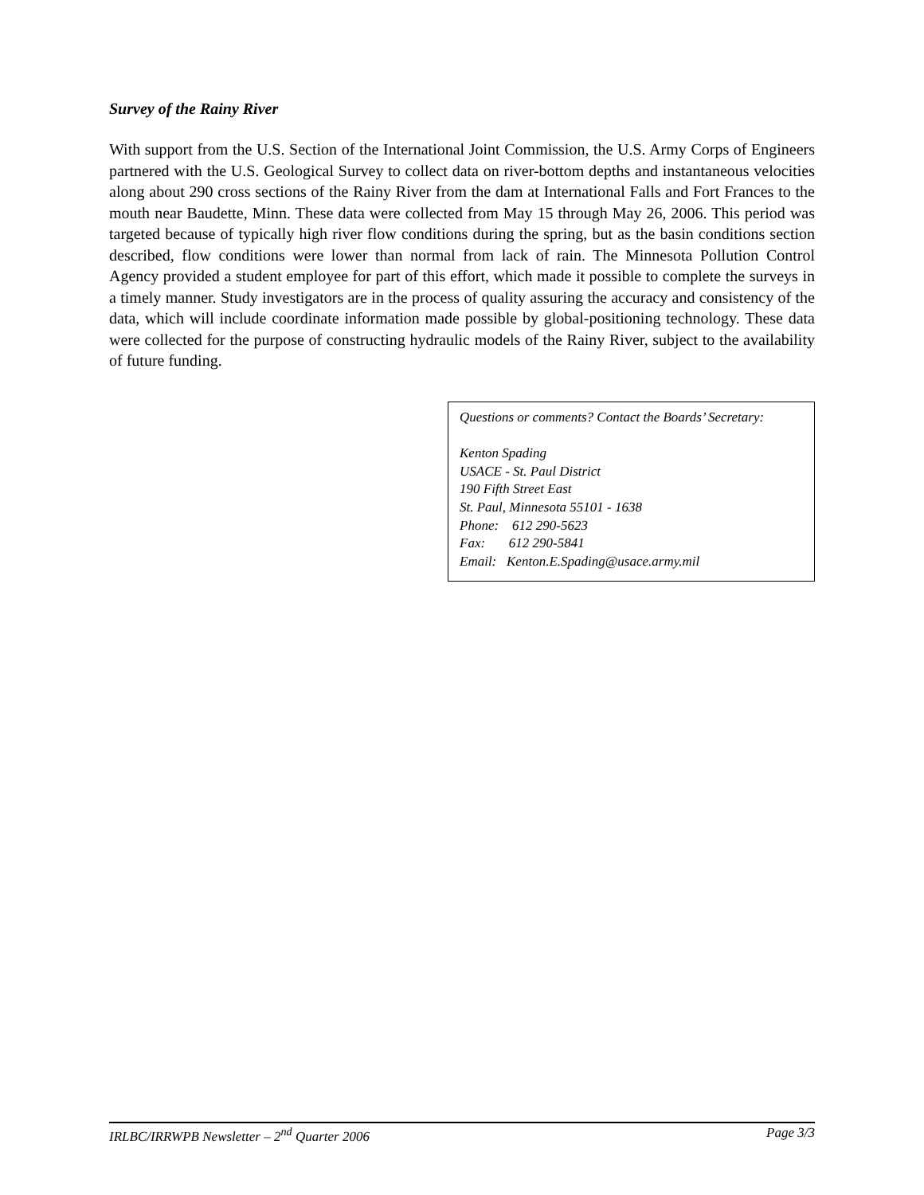Survey of the Rainy River
With support from the U.S. Section of the International Joint Commission, the U.S. Army Corps of Engineers partnered with the U.S. Geological Survey to collect data on river-bottom depths and instantaneous velocities along about 290 cross sections of the Rainy River from the dam at International Falls and Fort Frances to the mouth near Baudette, Minn. These data were collected from May 15 through May 26, 2006. This period was targeted because of typically high river flow conditions during the spring, but as the basin conditions section described, flow conditions were lower than normal from lack of rain. The Minnesota Pollution Control Agency provided a student employee for part of this effort, which made it possible to complete the surveys in a timely manner. Study investigators are in the process of quality assuring the accuracy and consistency of the data, which will include coordinate information made possible by global-positioning technology. These data were collected for the purpose of constructing hydraulic models of the Rainy River, subject to the availability of future funding.
Questions or comments? Contact the Boards’ Secretary:
Kenton Spading
USACE - St. Paul District
190 Fifth Street East
St. Paul, Minnesota 55101 - 1638
Phone: 612 290-5623
Fax: 612 290-5841
Email: Kenton.E.Spading@usace.army.mil
IRLBC/IRRWPB Newsletter – 2<sup>nd</sup> Quarter 2006 Page 3/3